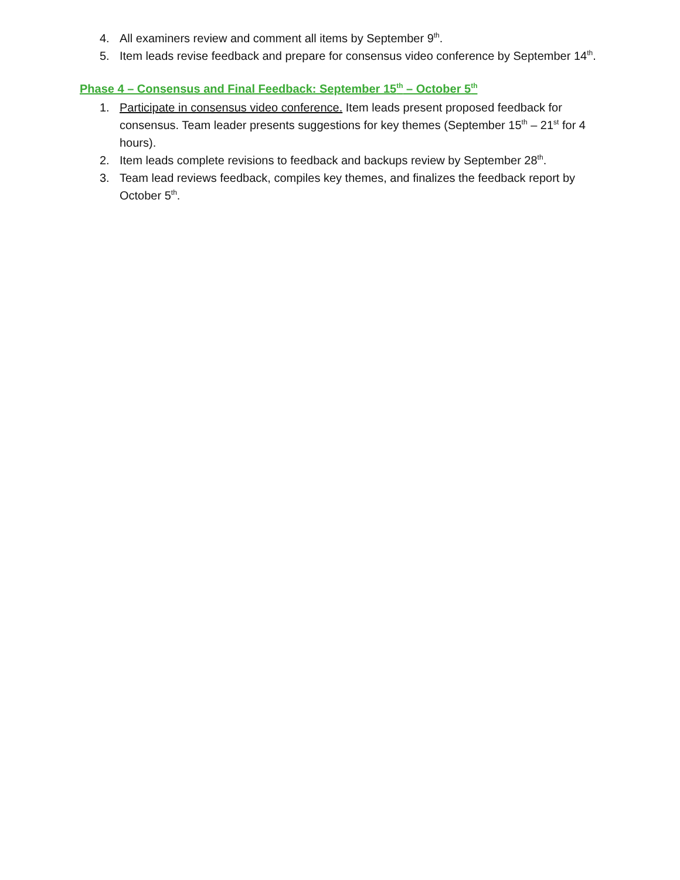4. All examiners review and comment all items by September 9<sup>th</sup>.
5. Item leads revise feedback and prepare for consensus video conference by September 14<sup>th</sup>.
Phase 4 – Consensus and Final Feedback: September 15<sup>th</sup> – October 5<sup>th</sup>
1. Participate in consensus video conference. Item leads present proposed feedback for consensus. Team leader presents suggestions for key themes (September 15<sup>th</sup> – 21<sup>st</sup> for 4 hours).
2. Item leads complete revisions to feedback and backups review by September 28<sup>th</sup>.
3. Team lead reviews feedback, compiles key themes, and finalizes the feedback report by October 5<sup>th</sup>.